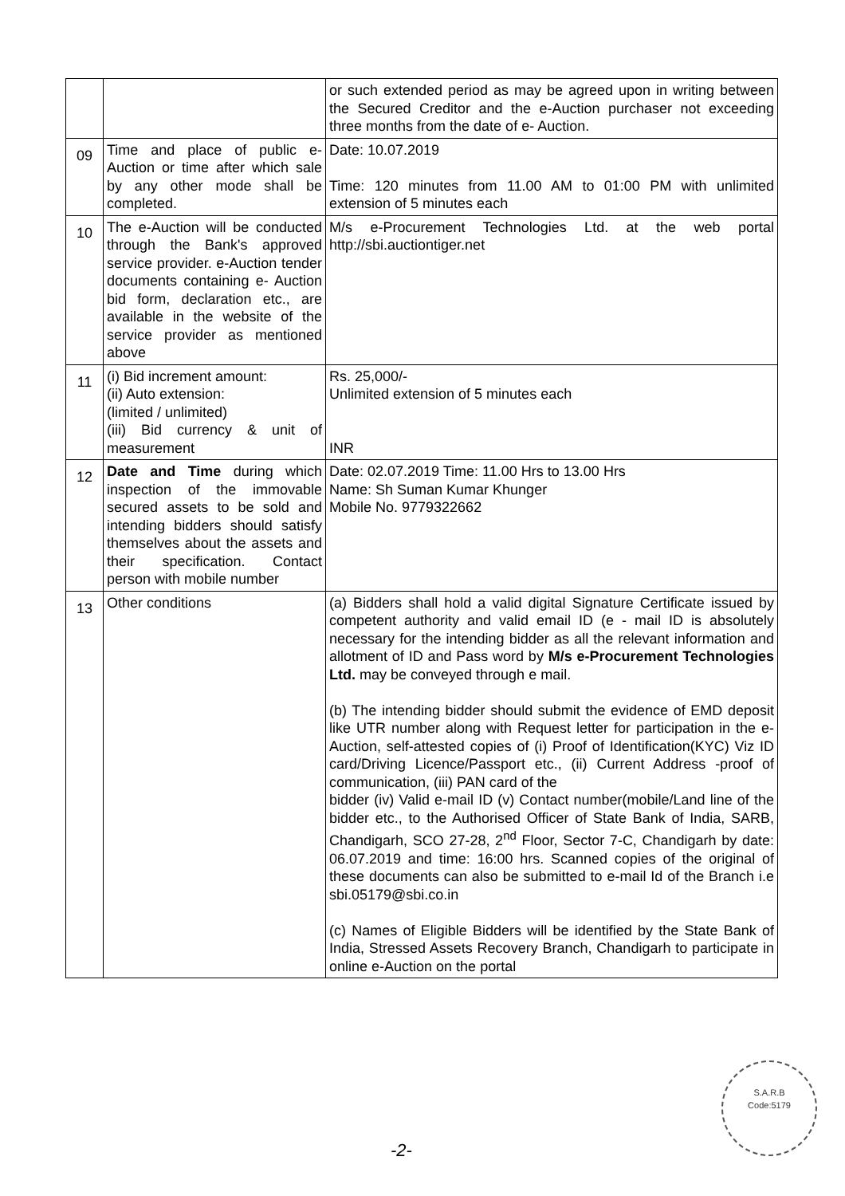| | | or such extended period as may be agreed upon in writing between the Secured Creditor and the e-Auction purchaser not exceeding three months from the date of e- Auction. |
| 09 | Time and place of public e-Auction or time after which sale by any other mode shall be completed. | Date: 10.07.2019 Time: 120 minutes from 11.00 AM to 01:00 PM with unlimited extension of 5 minutes each |
| 10 | The e-Auction will be conducted through the Bank's approved service provider. e-Auction tender documents containing e- Auction bid form, declaration etc., are available in the website of the service provider as mentioned above | M/s e-Procurement Technologies Ltd. at the web portal http://sbi.auctiontiger.net |
| 11 | (i) Bid increment amount: (ii) Auto extension: (limited / unlimited) (iii) Bid currency & unit of measurement | Rs. 25,000/- Unlimited extension of 5 minutes each INR |
| 12 | Date and Time during which inspection of the immovable secured assets to be sold and intending bidders should satisfy themselves about the assets and their specification. Contact person with mobile number | Date: 02.07.2019 Time: 11.00 Hrs to 13.00 Hrs Name: Sh Suman Kumar Khunger Mobile No. 9779322662 |
| 13 | Other conditions | (a) Bidders shall hold a valid digital Signature Certificate issued by competent authority and valid email ID (e - mail ID is absolutely necessary for the intending bidder as all the relevant information and allotment of ID and Pass word by M/s e-Procurement Technologies Ltd. may be conveyed through e mail. (b) The intending bidder should submit the evidence of EMD deposit like UTR number along with Request letter for participation in the e-Auction, self-attested copies of (i) Proof of Identification(KYC) Viz ID card/Driving Licence/Passport etc., (ii) Current Address -proof of communication, (iii) PAN card of the bidder (iv) Valid e-mail ID (v) Contact number(mobile/Land line of the bidder etc., to the Authorised Officer of State Bank of India, SARB, Chandigarh, SCO 27-28, 2<sup>nd</sup> Floor, Sector 7-C, Chandigarh by date: 06.07.2019 and time: 16:00 hrs. Scanned copies of the original of these documents can also be submitted to e-mail Id of the Branch i.e sbi.05179@sbi.co.in (c) Names of Eligible Bidders will be identified by the State Bank of India, Stressed Assets Recovery Branch, Chandigarh to participate in online e-Auction on the portal |
S.A.R.B
Code:5179
-2-